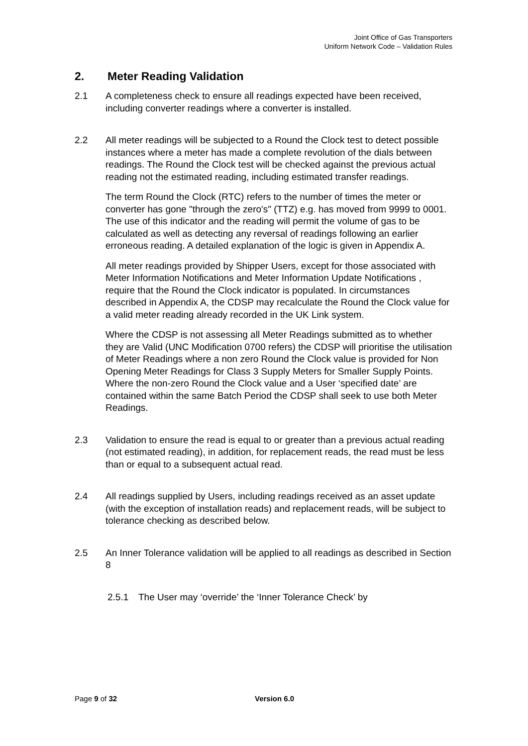Joint Office of Gas Transporters
Uniform Network Code – Validation Rules
2. Meter Reading Validation
2.1 A completeness check to ensure all readings expected have been received, including converter readings where a converter is installed.
2.2 All meter readings will be subjected to a Round the Clock test to detect possible instances where a meter has made a complete revolution of the dials between readings. The Round the Clock test will be checked against the previous actual reading not the estimated reading, including estimated transfer readings.
The term Round the Clock (RTC) refers to the number of times the meter or converter has gone "through the zero's" (TTZ) e.g. has moved from 9999 to 0001. The use of this indicator and the reading will permit the volume of gas to be calculated as well as detecting any reversal of readings following an earlier erroneous reading. A detailed explanation of the logic is given in Appendix A.
All meter readings provided by Shipper Users, except for those associated with Meter Information Notifications and Meter Information Update Notifications , require that the Round the Clock indicator is populated. In circumstances described in Appendix A, the CDSP may recalculate the Round the Clock value for a valid meter reading already recorded in the UK Link system.
Where the CDSP is not assessing all Meter Readings submitted as to whether they are Valid (UNC Modification 0700 refers) the CDSP will prioritise the utilisation of Meter Readings where a non zero Round the Clock value is provided for Non Opening Meter Readings for Class 3 Supply Meters for Smaller Supply Points. Where the non-zero Round the Clock value and a User ‘specified date’ are contained within the same Batch Period the CDSP shall seek to use both Meter Readings.
2.3 Validation to ensure the read is equal to or greater than a previous actual reading (not estimated reading), in addition, for replacement reads, the read must be less than or equal to a subsequent actual read.
2.4 All readings supplied by Users, including readings received as an asset update (with the exception of installation reads) and replacement reads, will be subject to tolerance checking as described below.
2.5 An Inner Tolerance validation will be applied to all readings as described in Section 8
2.5.1 The User may ‘override’ the ‘Inner Tolerance Check’ by
Page 9 of 32 Version 6.0